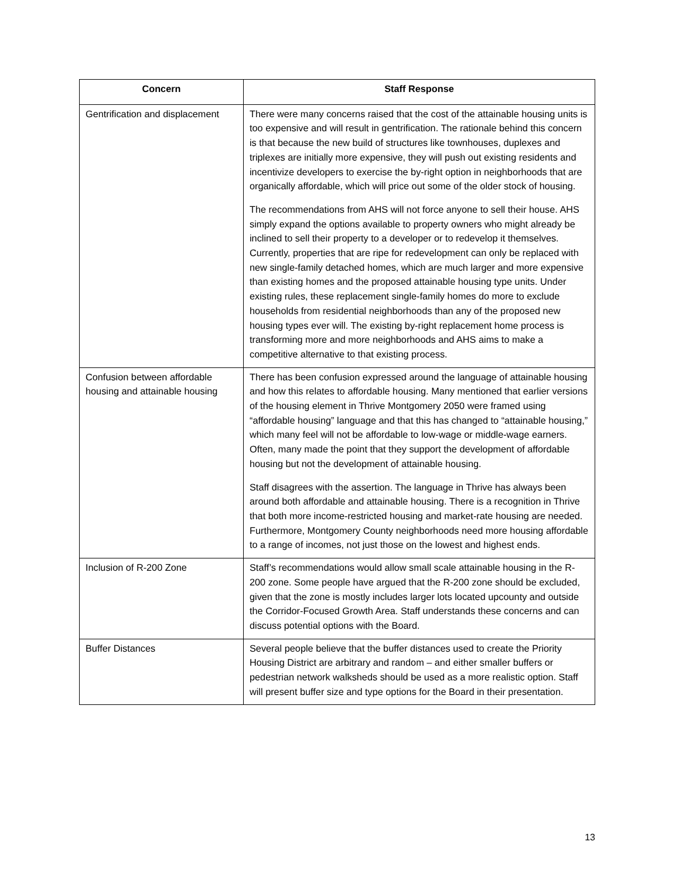| Concern | Staff Response |
| --- | --- |
| Gentrification and displacement | There were many concerns raised that the cost of the attainable housing units is too expensive and will result in gentrification. The rationale behind this concern is that because the new build of structures like townhouses, duplexes and triplexes are initially more expensive, they will push out existing residents and incentivize developers to exercise the by-right option in neighborhoods that are organically affordable, which will price out some of the older stock of housing. The recommendations from AHS will not force anyone to sell their house. AHS simply expand the options available to property owners who might already be inclined to sell their property to a developer or to redevelop it themselves. Currently, properties that are ripe for redevelopment can only be replaced with new single-family detached homes, which are much larger and more expensive than existing homes and the proposed attainable housing type units. Under existing rules, these replacement single-family homes do more to exclude households from residential neighborhoods than any of the proposed new housing types ever will. The existing by-right replacement home process is transforming more and more neighborhoods and AHS aims to make a competitive alternative to that existing process. |
| Confusion between affordable housing and attainable housing | There has been confusion expressed around the language of attainable housing and how this relates to affordable housing. Many mentioned that earlier versions of the housing element in Thrive Montgomery 2050 were framed using “affordable housing” language and that this has changed to “attainable housing,” which many feel will not be affordable to low-wage or middle-wage earners. Often, many made the point that they support the development of affordable housing but not the development of attainable housing. Staff disagrees with the assertion. The language in Thrive has always been around both affordable and attainable housing. There is a recognition in Thrive that both more income-restricted housing and market-rate housing are needed. Furthermore, Montgomery County neighborhoods need more housing affordable to a range of incomes, not just those on the lowest and highest ends. |
| Inclusion of R-200 Zone | Staff’s recommendations would allow small scale attainable housing in the R-200 zone. Some people have argued that the R-200 zone should be excluded, given that the zone is mostly includes larger lots located upcounty and outside the Corridor-Focused Growth Area. Staff understands these concerns and can discuss potential options with the Board. |
| Buffer Distances | Several people believe that the buffer distances used to create the Priority Housing District are arbitrary and random – and either smaller buffers or pedestrian network walksheds should be used as a more realistic option. Staff will present buffer size and type options for the Board in their presentation. |
13